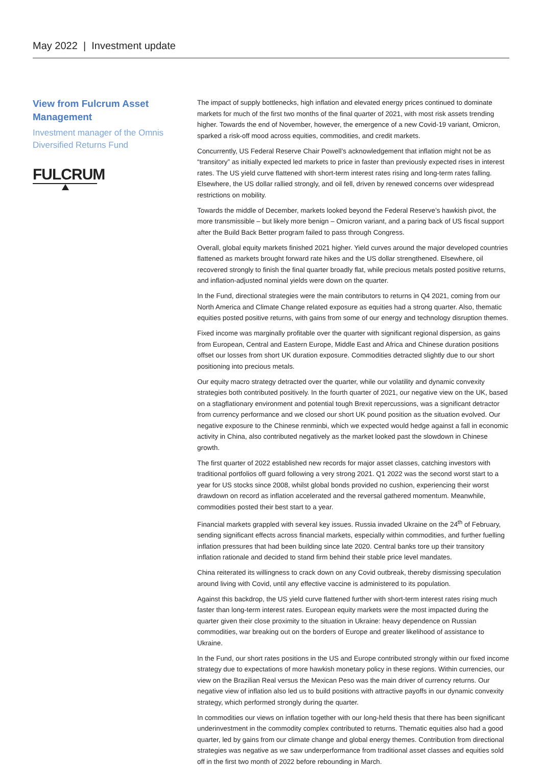May 2022 | Investment update
View from Fulcrum Asset Management
Investment manager of the Omnis Diversified Returns Fund
FULCRUM
The impact of supply bottlenecks, high inflation and elevated energy prices continued to dominate markets for much of the first two months of the final quarter of 2021, with most risk assets trending higher. Towards the end of November, however, the emergence of a new Covid-19 variant, Omicron, sparked a risk-off mood across equities, commodities, and credit markets.
Concurrently, US Federal Reserve Chair Powell’s acknowledgement that inflation might not be as “transitory” as initially expected led markets to price in faster than previously expected rises in interest rates. The US yield curve flattened with short-term interest rates rising and long-term rates falling. Elsewhere, the US dollar rallied strongly, and oil fell, driven by renewed concerns over widespread restrictions on mobility.
Towards the middle of December, markets looked beyond the Federal Reserve’s hawkish pivot, the more transmissible – but likely more benign – Omicron variant, and a paring back of US fiscal support after the Build Back Better program failed to pass through Congress.
Overall, global equity markets finished 2021 higher. Yield curves around the major developed countries flattened as markets brought forward rate hikes and the US dollar strengthened. Elsewhere, oil recovered strongly to finish the final quarter broadly flat, while precious metals posted positive returns, and inflation-adjusted nominal yields were down on the quarter.
In the Fund, directional strategies were the main contributors to returns in Q4 2021, coming from our North America and Climate Change related exposure as equities had a strong quarter. Also, thematic equities posted positive returns, with gains from some of our energy and technology disruption themes.
Fixed income was marginally profitable over the quarter with significant regional dispersion, as gains from European, Central and Eastern Europe, Middle East and Africa and Chinese duration positions offset our losses from short UK duration exposure. Commodities detracted slightly due to our short positioning into precious metals.
Our equity macro strategy detracted over the quarter, while our volatility and dynamic convexity strategies both contributed positively. In the fourth quarter of 2021, our negative view on the UK, based on a stagflationary environment and potential tough Brexit repercussions, was a significant detractor from currency performance and we closed our short UK pound position as the situation evolved. Our negative exposure to the Chinese renminbi, which we expected would hedge against a fall in economic activity in China, also contributed negatively as the market looked past the slowdown in Chinese growth.
The first quarter of 2022 established new records for major asset classes, catching investors with traditional portfolios off guard following a very strong 2021. Q1 2022 was the second worst start to a year for US stocks since 2008, whilst global bonds provided no cushion, experiencing their worst drawdown on record as inflation accelerated and the reversal gathered momentum. Meanwhile, commodities posted their best start to a year.
Financial markets grappled with several key issues. Russia invaded Ukraine on the 24<sup>th</sup> of February, sending significant effects across financial markets, especially within commodities, and further fuelling inflation pressures that had been building since late 2020. Central banks tore up their transitory inflation rationale and decided to stand firm behind their stable price level mandates.
China reiterated its willingness to crack down on any Covid outbreak, thereby dismissing speculation around living with Covid, until any effective vaccine is administered to its population.
Against this backdrop, the US yield curve flattened further with short-term interest rates rising much faster than long-term interest rates. European equity markets were the most impacted during the quarter given their close proximity to the situation in Ukraine: heavy dependence on Russian commodities, war breaking out on the borders of Europe and greater likelihood of assistance to Ukraine.
In the Fund, our short rates positions in the US and Europe contributed strongly within our fixed income strategy due to expectations of more hawkish monetary policy in these regions. Within currencies, our view on the Brazilian Real versus the Mexican Peso was the main driver of currency returns. Our negative view of inflation also led us to build positions with attractive payoffs in our dynamic convexity strategy, which performed strongly during the quarter.
In commodities our views on inflation together with our long-held thesis that there has been significant underinvestment in the commodity complex contributed to returns. Thematic equities also had a good quarter, led by gains from our climate change and global energy themes. Contribution from directional strategies was negative as we saw underperformance from traditional asset classes and equities sold off in the first two month of 2022 before rebounding in March.